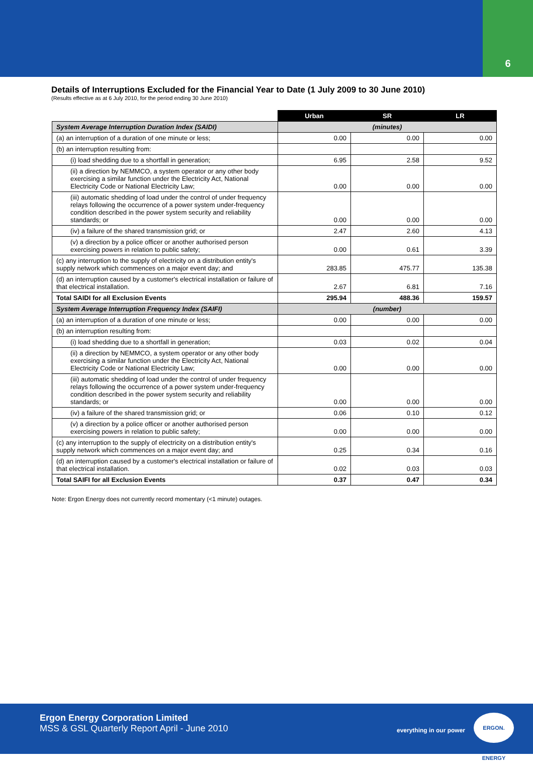6
Details of Interruptions Excluded for the Financial Year to Date (1 July 2009 to 30 June 2010)
(Results effective as at 6 July 2010, for the period ending 30 June 2010)
| | Urban | SR | LR |
| --- | --- | --- | --- |
| System Average Interruption Duration Index (SAIDI) | (minutes) | | |
| (a) an interruption of a duration of one minute or less; | 0.00 | 0.00 | 0.00 |
| (b) an interruption resulting from: | | | |
| (i) load shedding due to a shortfall in generation; | 6.95 | 2.58 | 9.52 |
| (ii) a direction by NEMMCO, a system operator or any other body exercising a similar function under the Electricity Act, National Electricity Code or National Electricity Law; | 0.00 | 0.00 | 0.00 |
| (iii) automatic shedding of load under the control of under frequency relays following the occurrence of a power system under-frequency condition described in the power system security and reliability standards; or | 0.00 | 0.00 | 0.00 |
| (iv) a failure of the shared transmission grid; or | 2.47 | 2.60 | 4.13 |
| (v) a direction by a police officer or another authorised person exercising powers in relation to public safety; | 0.00 | 0.61 | 3.39 |
| (c) any interruption to the supply of electricity on a distribution entity's supply network which commences on a major event day; and | 283.85 | 475.77 | 135.38 |
| (d) an interruption caused by a customer's electrical installation or failure of that electrical installation. | 2.67 | 6.81 | 7.16 |
| Total SAIDI for all Exclusion Events | 295.94 | 488.36 | 159.57 |
| System Average Interruption Frequency Index (SAIFI) | (number) | | |
| (a) an interruption of a duration of one minute or less; | 0.00 | 0.00 | 0.00 |
| (b) an interruption resulting from: | | | |
| (i) load shedding due to a shortfall in generation; | 0.03 | 0.02 | 0.04 |
| (ii) a direction by NEMMCO, a system operator or any other body exercising a similar function under the Electricity Act, National Electricity Code or National Electricity Law; | 0.00 | 0.00 | 0.00 |
| (iii) automatic shedding of load under the control of under frequency relays following the occurrence of a power system under-frequency condition described in the power system security and reliability standards; or | 0.00 | 0.00 | 0.00 |
| (iv) a failure of the shared transmission grid; or | 0.06 | 0.10 | 0.12 |
| (v) a direction by a police officer or another authorised person exercising powers in relation to public safety; | 0.00 | 0.00 | 0.00 |
| (c) any interruption to the supply of electricity on a distribution entity's supply network which commences on a major event day; and | 0.25 | 0.34 | 0.16 |
| (d) an interruption caused by a customer's electrical installation or failure of that electrical installation. | 0.02 | 0.03 | 0.03 |
| Total SAIFI for all Exclusion Events | 0.37 | 0.47 | 0.34 |
Note: Ergon Energy does not currently record momentary (<1 minute) outages.
Ergon Energy Corporation Limited
MSS & GSL Quarterly Report April - June 2010
everything in our power
ERGON. ENERGY